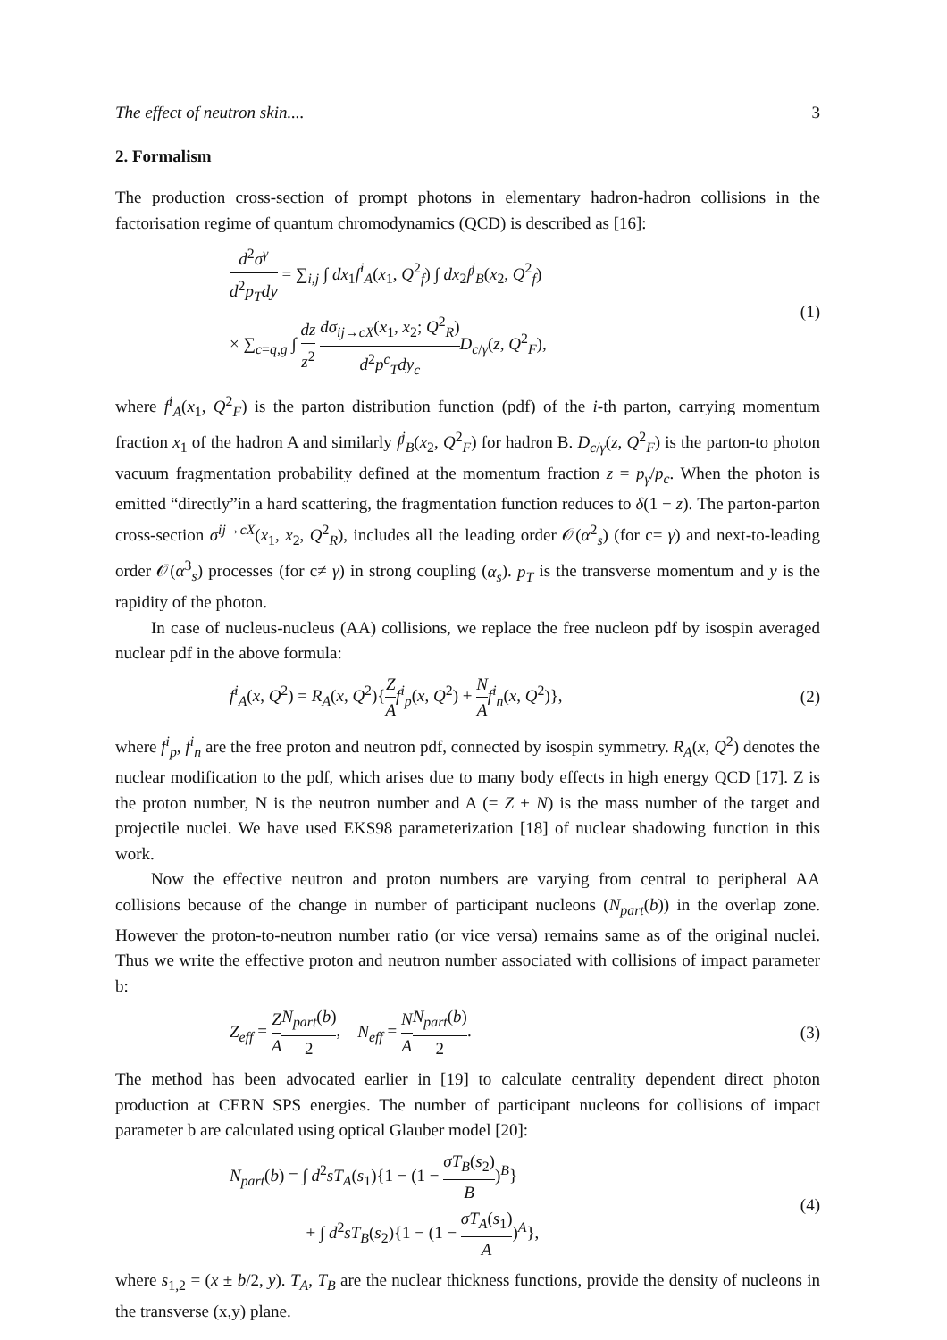The effect of neutron skin.... 3
2. Formalism
The production cross-section of prompt photons in elementary hadron-hadron collisions in the factorisation regime of quantum chromodynamics (QCD) is described as [16]:
d<sup>2</sup>σ<sup>γ</sup> d<sup>2</sup>p<sub>T</sub>dy = ∑<sub>i,j</sub> ∫ dx<sub>1</sub>f<sup>i</sup><sub>A</sub>(x<sub>1</sub>, Q<sup>2</sup><sub>f</sub>) ∫ dx<sub>2</sub>f<sup>j</sup><sub>B</sub>(x<sub>2</sub>, Q<sup>2</sup><sub>f</sub>)
× ∑<sub>c=q,g</sub> ∫ dz z<sup>2</sup> dσ<sub>ij→cX</sub>(x<sub>1</sub>, x<sub>2</sub>; Q<sup>2</sup><sub>R</sub>) d<sup>2</sup>p<sup>c</sup><sub>T</sub>dy<sub>c</sub> D<sub>c/γ</sub>(z, Q<sup>2</sup><sub>F</sub>),
(1)
where f<sup>i</sup><sub>A</sub>(x<sub>1</sub>, Q<sup>2</sup><sub>F</sub>) is the parton distribution function (pdf) of the i-th parton, carrying momentum fraction x<sub>1</sub> of the hadron A and similarly f<sup>j</sup><sub>B</sub>(x<sub>2</sub>, Q<sup>2</sup><sub>F</sub>) for hadron B. D<sub>c/γ</sub>(z, Q<sup>2</sup><sub>F</sub>) is the parton-to photon vacuum fragmentation probability defined at the momentum fraction z = p<sub>γ</sub>/p<sub>c</sub>. When the photon is emitted “directly”in a hard scattering, the fragmentation function reduces to δ(1 − z). The parton-parton cross-section σ<sup>ij→cX</sup>(x<sub>1</sub>, x<sub>2</sub>, Q<sup>2</sup><sub>R</sub>), includes all the leading order 𝒪(α<sup>2</sup><sub>s</sub>) (for c= γ) and next-to-leading order 𝒪(α<sup>3</sup><sub>s</sub>) processes (for c≠ γ) in strong coupling (α<sub>s</sub>). p<sub>T</sub> is the transverse momentum and y is the rapidity of the photon.
In case of nucleus-nucleus (AA) collisions, we replace the free nucleon pdf by isospin averaged nuclear pdf in the above formula:
f<sup>i</sup><sub>A</sub>(x, Q<sup>2</sup>) = R<sub>A</sub>(x, Q<sup>2</sup>){Z A f<sup>i</sup><sub>p</sub>(x, Q<sup>2</sup>) + N A f<sup>i</sup><sub>n</sub>(x, Q<sup>2</sup>)},
(2)
where f<sup>i</sup><sub>p</sub>, f<sup>i</sup><sub>n</sub> are the free proton and neutron pdf, connected by isospin symmetry. R<sub>A</sub>(x, Q<sup>2</sup>) denotes the nuclear modification to the pdf, which arises due to many body effects in high energy QCD [17]. Z is the proton number, N is the neutron number and A (= Z + N) is the mass number of the target and projectile nuclei. We have used EKS98 parameterization [18] of nuclear shadowing function in this work.
Now the effective neutron and proton numbers are varying from central to peripheral AA collisions because of the change in number of participant nucleons (N<sub>part</sub>(b)) in the overlap zone. However the proton-to-neutron number ratio (or vice versa) remains same as of the original nuclei. Thus we write the effective proton and neutron number associated with collisions of impact parameter b:
Z<sub>eff</sub> = Z A N<sub>part</sub>(b) 2, N<sub>eff</sub> = N A N<sub>part</sub>(b) 2.
(3)
The method has been advocated earlier in [19] to calculate centrality dependent direct photon production at CERN SPS energies. The number of participant nucleons for collisions of impact parameter b are calculated using optical Glauber model [20]:
N<sub>part</sub>(b) = ∫ d<sup>2</sup>sT<sub>A</sub>(s<sub>1</sub>){1 − (1 − σT<sub>B</sub>(s<sub>2</sub>) B)<sup>B</sup>}
+ ∫ d<sup>2</sup>sT<sub>B</sub>(s<sub>2</sub>){1 − (1 − σT<sub>A</sub>(s<sub>1</sub>) A)<sup>A</sup>},
(4)
where s<sub>1,2</sub> = (x ± b/2, y). T<sub>A</sub>, T<sub>B</sub> are the nuclear thickness functions, provide the density of nucleons in the transverse (x,y) plane.